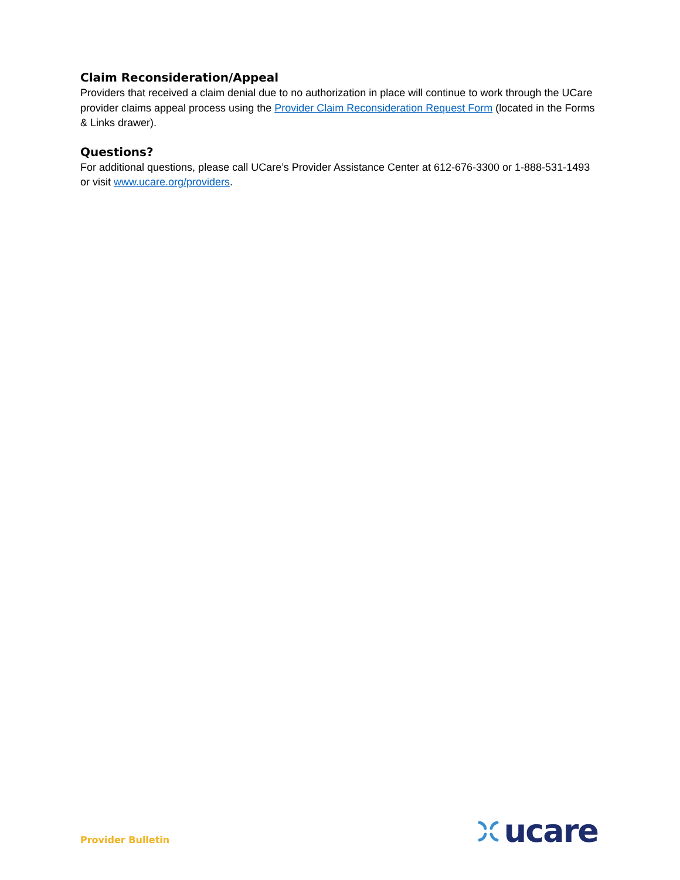Claim Reconsideration/Appeal
Providers that received a claim denial due to no authorization in place will continue to work through the UCare provider claims appeal process using the Provider Claim Reconsideration Request Form (located in the Forms & Links drawer).
Questions?
For additional questions, please call UCare’s Provider Assistance Center at 612-676-3300 or 1-888-531-1493 or visit www.ucare.org/providers.
Provider Bulletin
ucare